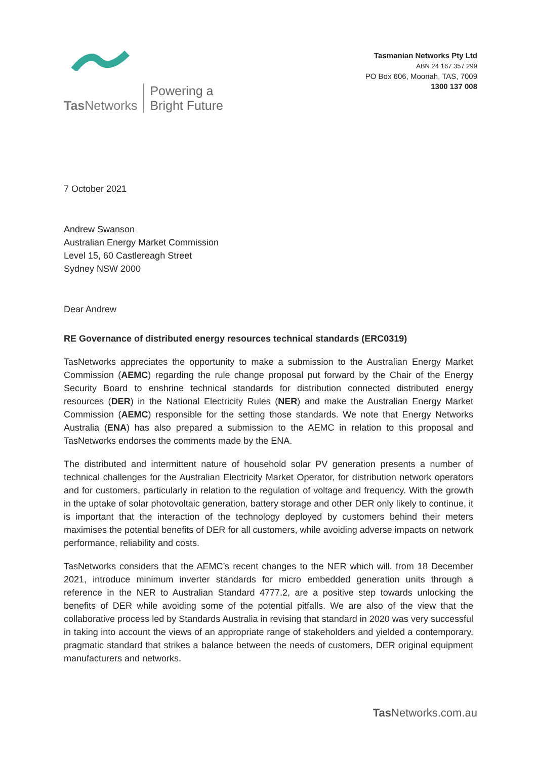Tas Networks
Powering a
Bright Future
Tasmanian Networks Pty Ltd
ABN 24 167 357 299
PO Box 606, Moonah, TAS, 7009
1300 137 008
7 October 2021
Andrew Swanson
Australian Energy Market Commission
Level 15, 60 Castlereagh Street
Sydney NSW 2000
Dear Andrew
RE Governance of distributed energy resources technical standards (ERC0319)
TasNetworks appreciates the opportunity to make a submission to the Australian Energy Market Commission (AEMC) regarding the rule change proposal put forward by the Chair of the Energy Security Board to enshrine technical standards for distribution connected distributed energy resources (DER) in the National Electricity Rules (NER) and make the Australian Energy Market Commission (AEMC) responsible for the setting those standards. We note that Energy Networks Australia (ENA) has also prepared a submission to the AEMC in relation to this proposal and TasNetworks endorses the comments made by the ENA.
The distributed and intermittent nature of household solar PV generation presents a number of technical challenges for the Australian Electricity Market Operator, for distribution network operators and for customers, particularly in relation to the regulation of voltage and frequency. With the growth in the uptake of solar photovoltaic generation, battery storage and other DER only likely to continue, it is important that the interaction of the technology deployed by customers behind their meters maximises the potential benefits of DER for all customers, while avoiding adverse impacts on network performance, reliability and costs.
TasNetworks considers that the AEMC’s recent changes to the NER which will, from 18 December 2021, introduce minimum inverter standards for micro embedded generation units through a reference in the NER to Australian Standard 4777.2, are a positive step towards unlocking the benefits of DER while avoiding some of the potential pitfalls. We are also of the view that the collaborative process led by Standards Australia in revising that standard in 2020 was very successful in taking into account the views of an appropriate range of stakeholders and yielded a contemporary, pragmatic standard that strikes a balance between the needs of customers, DER original equipment manufacturers and networks.
Tas Networks.com.au